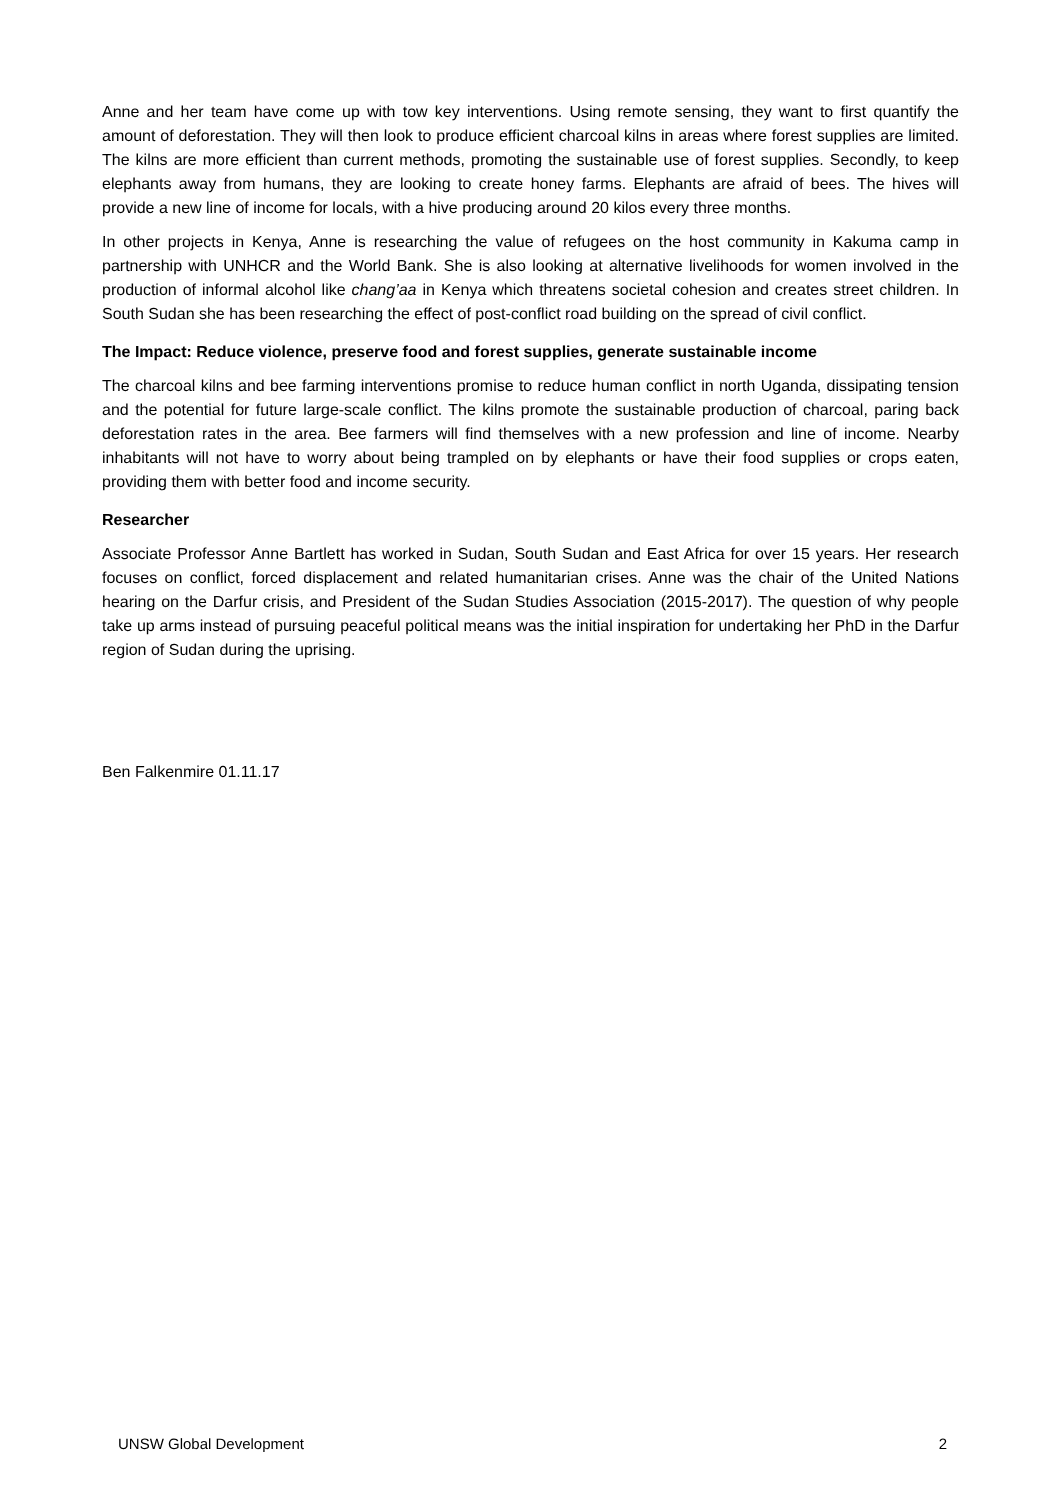Anne and her team have come up with tow key interventions. Using remote sensing, they want to first quantify the amount of deforestation. They will then look to produce efficient charcoal kilns in areas where forest supplies are limited. The kilns are more efficient than current methods, promoting the sustainable use of forest supplies. Secondly, to keep elephants away from humans, they are looking to create honey farms. Elephants are afraid of bees. The hives will provide a new line of income for locals, with a hive producing around 20 kilos every three months.
In other projects in Kenya, Anne is researching the value of refugees on the host community in Kakuma camp in partnership with UNHCR and the World Bank. She is also looking at alternative livelihoods for women involved in the production of informal alcohol like chang’aa in Kenya which threatens societal cohesion and creates street children. In South Sudan she has been researching the effect of post-conflict road building on the spread of civil conflict.
The Impact: Reduce violence, preserve food and forest supplies, generate sustainable income
The charcoal kilns and bee farming interventions promise to reduce human conflict in north Uganda, dissipating tension and the potential for future large-scale conflict. The kilns promote the sustainable production of charcoal, paring back deforestation rates in the area. Bee farmers will find themselves with a new profession and line of income. Nearby inhabitants will not have to worry about being trampled on by elephants or have their food supplies or crops eaten, providing them with better food and income security.
Researcher
Associate Professor Anne Bartlett has worked in Sudan, South Sudan and East Africa for over 15 years. Her research focuses on conflict, forced displacement and related humanitarian crises. Anne was the chair of the United Nations hearing on the Darfur crisis, and President of the Sudan Studies Association (2015-2017). The question of why people take up arms instead of pursuing peaceful political means was the initial inspiration for undertaking her PhD in the Darfur region of Sudan during the uprising.
Ben Falkenmire 01.11.17
UNSW Global Development 2